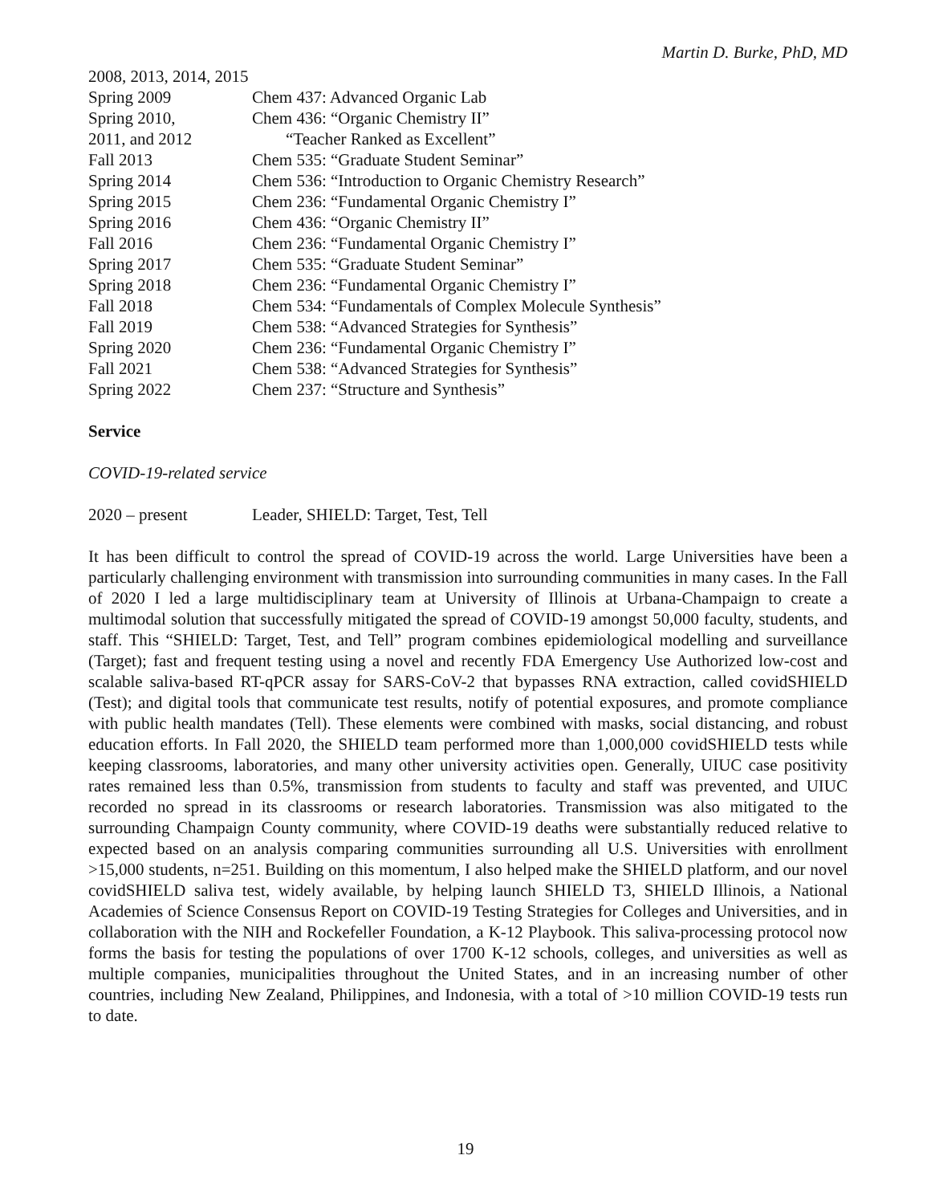Martin D. Burke, PhD, MD
| 2008, 2013, 2014, 2015 | |
| Spring 2009 | Chem 437: Advanced Organic Lab |
| Spring 2010, | Chem 436: “Organic Chemistry II” |
| 2011, and 2012 | “Teacher Ranked as Excellent” |
| Fall 2013 | Chem 535: “Graduate Student Seminar” |
| Spring 2014 | Chem 536: “Introduction to Organic Chemistry Research” |
| Spring 2015 | Chem 236: “Fundamental Organic Chemistry I” |
| Spring 2016 | Chem 436: “Organic Chemistry II” |
| Fall 2016 | Chem 236: “Fundamental Organic Chemistry I” |
| Spring 2017 | Chem 535: “Graduate Student Seminar” |
| Spring 2018 | Chem 236: “Fundamental Organic Chemistry I” |
| Fall 2018 | Chem 534: “Fundamentals of Complex Molecule Synthesis” |
| Fall 2019 | Chem 538: “Advanced Strategies for Synthesis” |
| Spring 2020 | Chem 236: “Fundamental Organic Chemistry I” |
| Fall 2021 | Chem 538: “Advanced Strategies for Synthesis” |
| Spring 2022 | Chem 237: “Structure and Synthesis” |
Service
COVID-19-related service
| 2020 – present | Leader, SHIELD: Target, Test, Tell |
It has been difficult to control the spread of COVID-19 across the world. Large Universities have been a particularly challenging environment with transmission into surrounding communities in many cases. In the Fall of 2020 I led a large multidisciplinary team at University of Illinois at Urbana-Champaign to create a multimodal solution that successfully mitigated the spread of COVID-19 amongst 50,000 faculty, students, and staff. This “SHIELD: Target, Test, and Tell” program combines epidemiological modelling and surveillance (Target); fast and frequent testing using a novel and recently FDA Emergency Use Authorized low-cost and scalable saliva-based RT-qPCR assay for SARS-CoV-2 that bypasses RNA extraction, called covidSHIELD (Test); and digital tools that communicate test results, notify of potential exposures, and promote compliance with public health mandates (Tell). These elements were combined with masks, social distancing, and robust education efforts. In Fall 2020, the SHIELD team performed more than 1,000,000 covidSHIELD tests while keeping classrooms, laboratories, and many other university activities open. Generally, UIUC case positivity rates remained less than 0.5%, transmission from students to faculty and staff was prevented, and UIUC recorded no spread in its classrooms or research laboratories. Transmission was also mitigated to the surrounding Champaign County community, where COVID-19 deaths were substantially reduced relative to expected based on an analysis comparing communities surrounding all U.S. Universities with enrollment >15,000 students, n=251. Building on this momentum, I also helped make the SHIELD platform, and our novel covidSHIELD saliva test, widely available, by helping launch SHIELD T3, SHIELD Illinois, a National Academies of Science Consensus Report on COVID-19 Testing Strategies for Colleges and Universities, and in collaboration with the NIH and Rockefeller Foundation, a K-12 Playbook. This saliva-processing protocol now forms the basis for testing the populations of over 1700 K-12 schools, colleges, and universities as well as multiple companies, municipalities throughout the United States, and in an increasing number of other countries, including New Zealand, Philippines, and Indonesia, with a total of >10 million COVID-19 tests run to date.
19